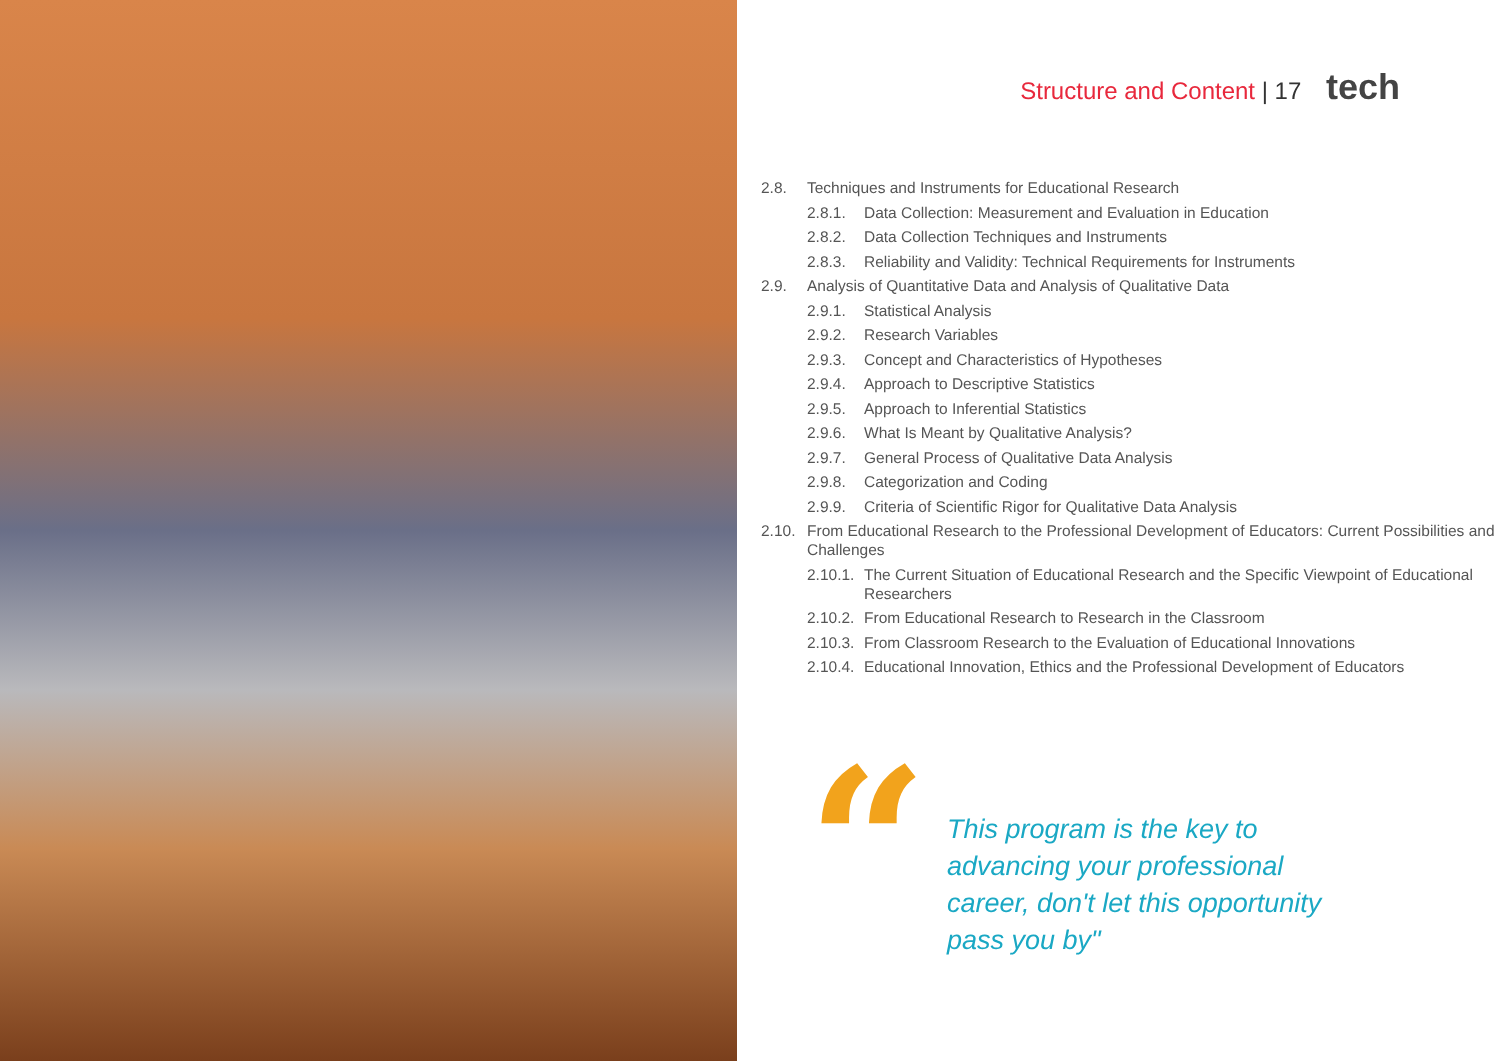Structure and Content | 17 tech
2.8. Techniques and Instruments for Educational Research
2.8.1. Data Collection: Measurement and Evaluation in Education
2.8.2. Data Collection Techniques and Instruments
2.8.3. Reliability and Validity: Technical Requirements for Instruments
2.9. Analysis of Quantitative Data and Analysis of Qualitative Data
2.9.1. Statistical Analysis
2.9.2. Research Variables
2.9.3. Concept and Characteristics of Hypotheses
2.9.4. Approach to Descriptive Statistics
2.9.5. Approach to Inferential Statistics
2.9.6. What Is Meant by Qualitative Analysis?
2.9.7. General Process of Qualitative Data Analysis
2.9.8. Categorization and Coding
2.9.9. Criteria of Scientific Rigor for Qualitative Data Analysis
2.10. From Educational Research to the Professional Development of Educators: Current Possibilities and Challenges
2.10.1. The Current Situation of Educational Research and the Specific Viewpoint of Educational Researchers
2.10.2. From Educational Research to Research in the Classroom
2.10.3. From Classroom Research to the Evaluation of Educational Innovations
2.10.4. Educational Innovation, Ethics and the Professional Development of Educators
“
This program is the key to advancing your professional career, don't let this opportunity pass you by"